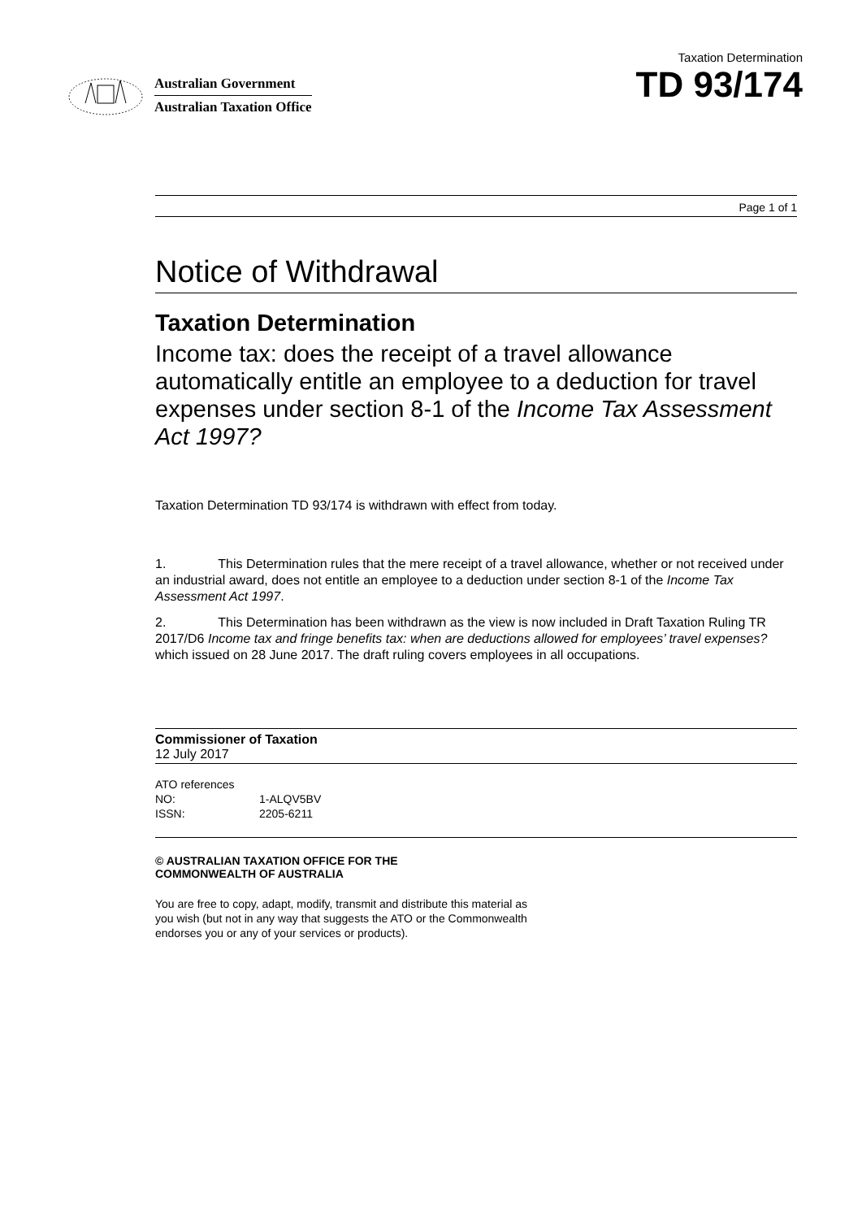Australian Government
Australian Taxation Office
Taxation Determination
TD 93/174
Page 1 of 1
Notice of Withdrawal
Taxation Determination
Income tax: does the receipt of a travel allowance automatically entitle an employee to a deduction for travel expenses under section 8-1 of the Income Tax Assessment Act 1997?
Taxation Determination TD 93/174 is withdrawn with effect from today.
1. This Determination rules that the mere receipt of a travel allowance, whether or not received under an industrial award, does not entitle an employee to a deduction under section 8-1 of the Income Tax Assessment Act 1997.
2. This Determination has been withdrawn as the view is now included in Draft Taxation Ruling TR 2017/D6 Income tax and fringe benefits tax: when are deductions allowed for employees’ travel expenses? which issued on 28 June 2017. The draft ruling covers employees in all occupations.
Commissioner of Taxation
12 July 2017
ATO references
NO: 1-ALQV5BV
ISSN: 2205-6211
© AUSTRALIAN TAXATION OFFICE FOR THE
COMMONWEALTH OF AUSTRALIA
You are free to copy, adapt, modify, transmit and distribute this material as you wish (but not in any way that suggests the ATO or the Commonwealth endorses you or any of your services or products).